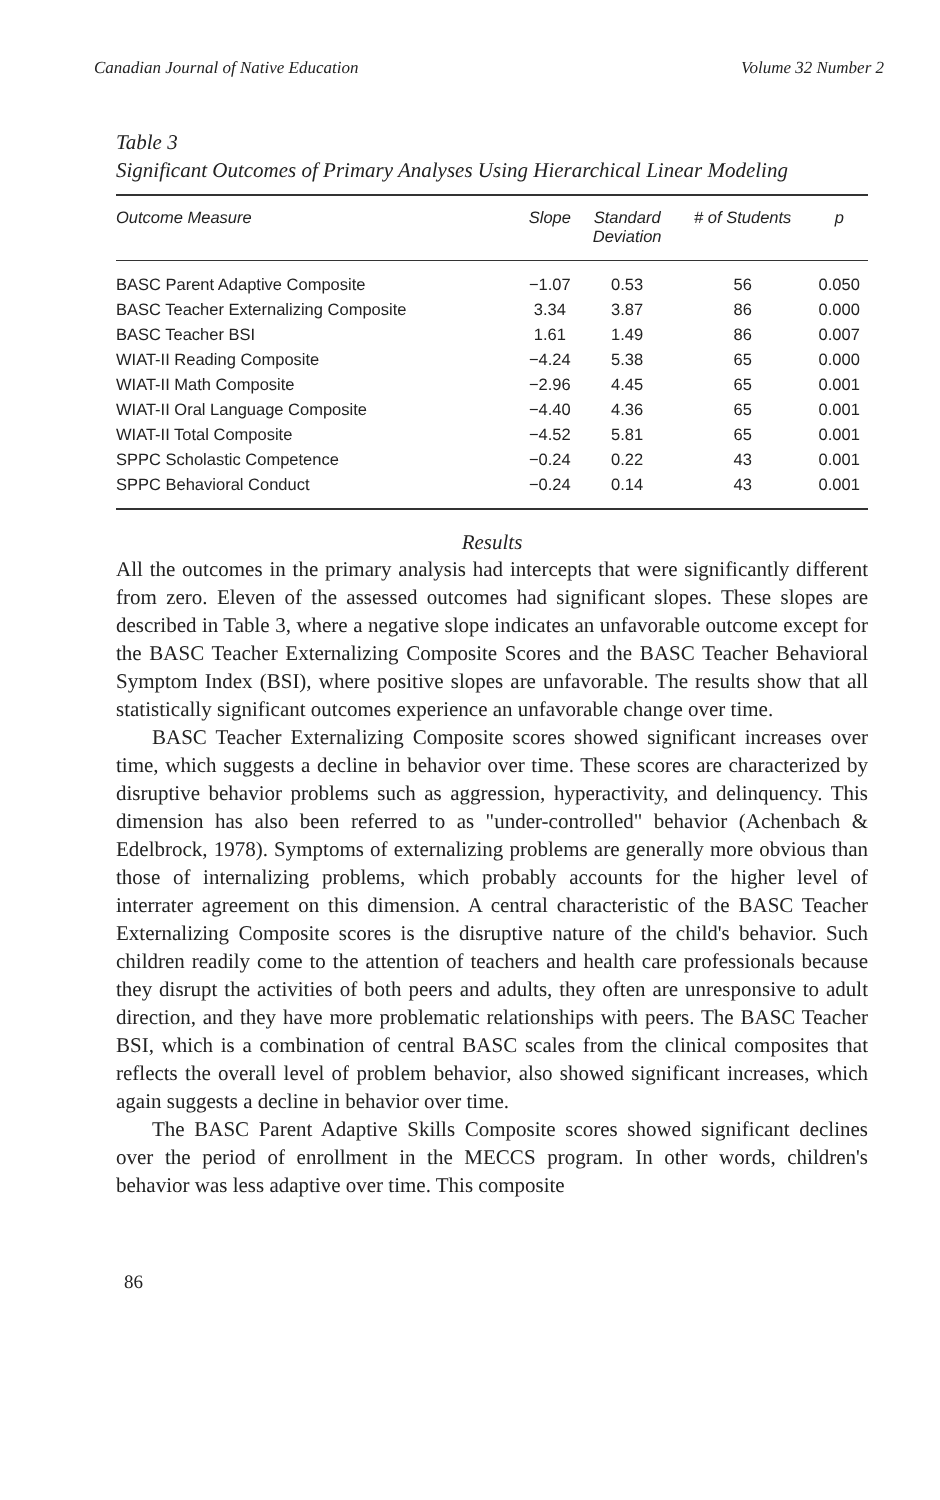Canadian Journal of Native Education Volume 32 Number 2
Table 3
Significant Outcomes of Primary Analyses Using Hierarchical Linear Modeling
| Outcome Measure | Slope | Standard Deviation | # of Students | p |
| --- | --- | --- | --- | --- |
| BASC Parent Adaptive Composite | −1.07 | 0.53 | 56 | 0.050 |
| BASC Teacher Externalizing Composite | 3.34 | 3.87 | 86 | 0.000 |
| BASC Teacher BSI | 1.61 | 1.49 | 86 | 0.007 |
| WIAT-II Reading Composite | −4.24 | 5.38 | 65 | 0.000 |
| WIAT-II Math Composite | −2.96 | 4.45 | 65 | 0.001 |
| WIAT-II Oral Language Composite | −4.40 | 4.36 | 65 | 0.001 |
| WIAT-II Total Composite | −4.52 | 5.81 | 65 | 0.001 |
| SPPC Scholastic Competence | −0.24 | 0.22 | 43 | 0.001 |
| SPPC Behavioral Conduct | −0.24 | 0.14 | 43 | 0.001 |
Results
All the outcomes in the primary analysis had intercepts that were significantly different from zero. Eleven of the assessed outcomes had significant slopes. These slopes are described in Table 3, where a negative slope indicates an unfavorable outcome except for the BASC Teacher Externalizing Composite Scores and the BASC Teacher Behavioral Symptom Index (BSI), where positive slopes are unfavorable. The results show that all statistically significant outcomes experience an unfavorable change over time.
BASC Teacher Externalizing Composite scores showed significant increases over time, which suggests a decline in behavior over time. These scores are characterized by disruptive behavior problems such as aggression, hyperactivity, and delinquency. This dimension has also been referred to as "under-controlled" behavior (Achenbach & Edelbrock, 1978). Symptoms of externalizing problems are generally more obvious than those of internalizing problems, which probably accounts for the higher level of interrater agreement on this dimension. A central characteristic of the BASC Teacher Externalizing Composite scores is the disruptive nature of the child's behavior. Such children readily come to the attention of teachers and health care professionals because they disrupt the activities of both peers and adults, they often are unresponsive to adult direction, and they have more problematic relationships with peers. The BASC Teacher BSI, which is a combination of central BASC scales from the clinical composites that reflects the overall level of problem behavior, also showed significant increases, which again suggests a decline in behavior over time.
The BASC Parent Adaptive Skills Composite scores showed significant declines over the period of enrollment in the MECCS program. In other words, children's behavior was less adaptive over time. This composite
86